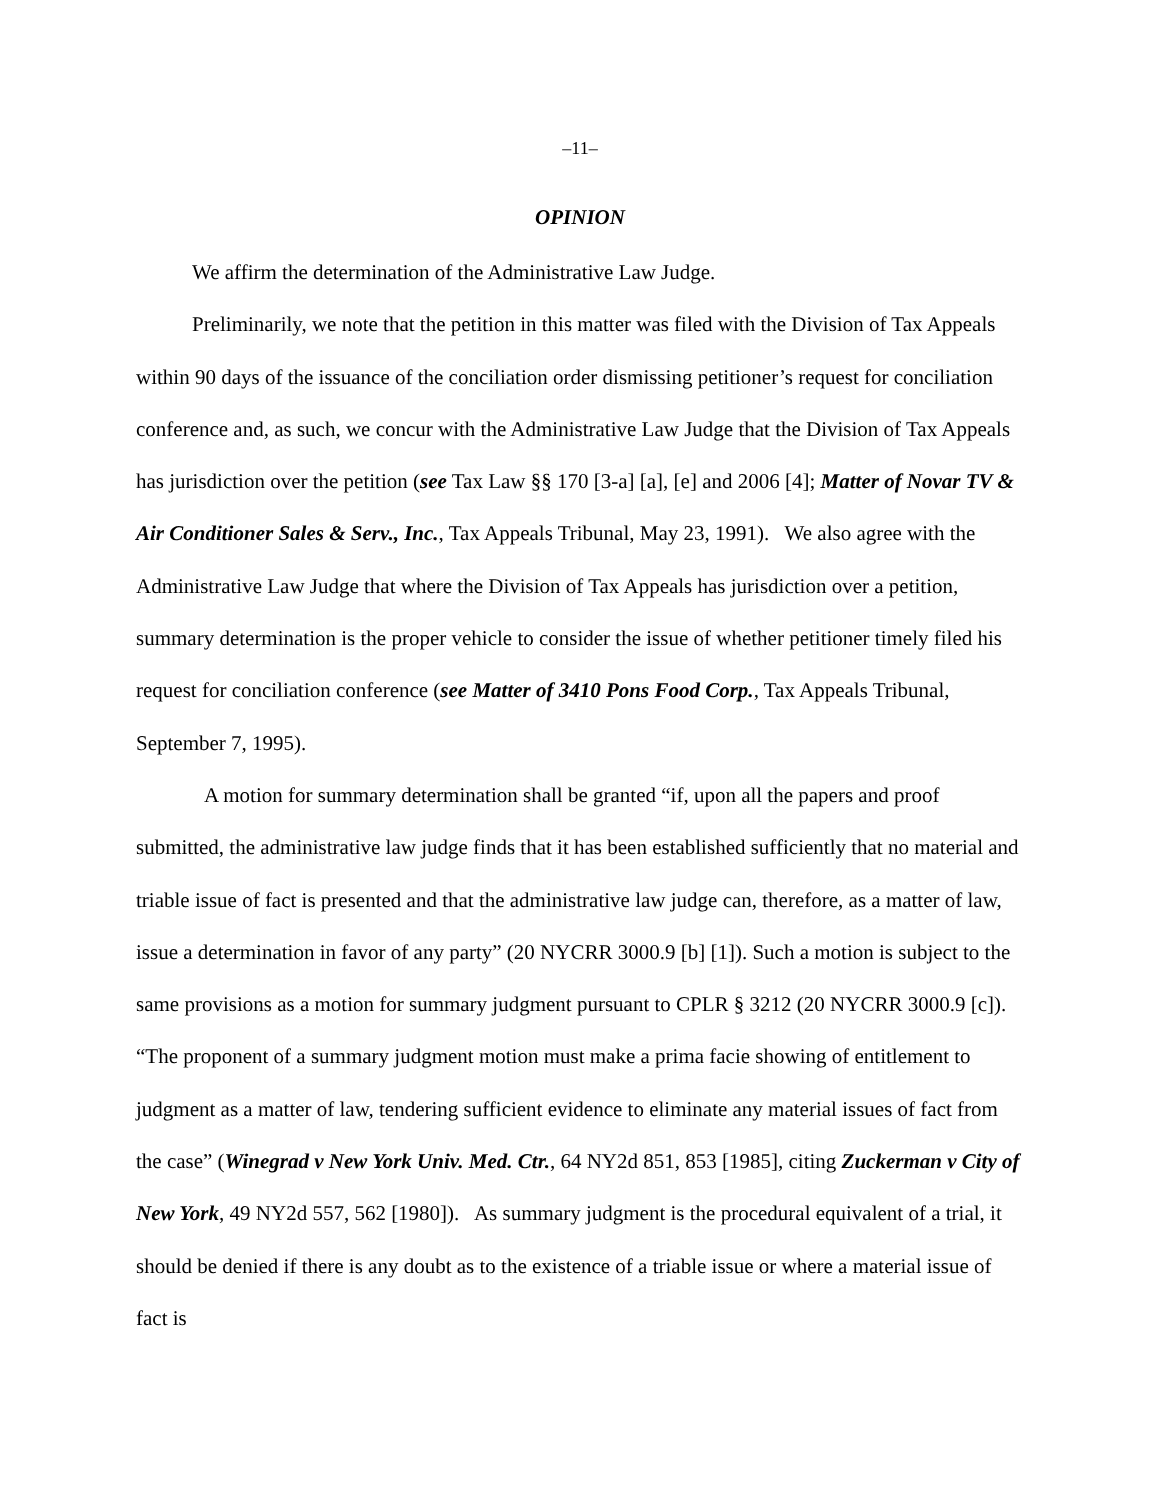–11–
OPINION
We affirm the determination of the Administrative Law Judge.
Preliminarily, we note that the petition in this matter was filed with the Division of Tax Appeals within 90 days of the issuance of the conciliation order dismissing petitioner’s request for conciliation conference and, as such, we concur with the Administrative Law Judge that the Division of Tax Appeals has jurisdiction over the petition (see Tax Law §§ 170 [3-a] [a], [e] and 2006 [4]; Matter of Novar TV & Air Conditioner Sales & Serv., Inc., Tax Appeals Tribunal, May 23, 1991). We also agree with the Administrative Law Judge that where the Division of Tax Appeals has jurisdiction over a petition, summary determination is the proper vehicle to consider the issue of whether petitioner timely filed his request for conciliation conference (see Matter of 3410 Pons Food Corp., Tax Appeals Tribunal, September 7, 1995).
A motion for summary determination shall be granted “if, upon all the papers and proof submitted, the administrative law judge finds that it has been established sufficiently that no material and triable issue of fact is presented and that the administrative law judge can, therefore, as a matter of law, issue a determination in favor of any party” (20 NYCRR 3000.9 [b] [1]). Such a motion is subject to the same provisions as a motion for summary judgment pursuant to CPLR § 3212 (20 NYCRR 3000.9 [c]). “The proponent of a summary judgment motion must make a prima facie showing of entitlement to judgment as a matter of law, tendering sufficient evidence to eliminate any material issues of fact from the case” (Winegrad v New York Univ. Med. Ctr., 64 NY2d 851, 853 [1985], citing Zuckerman v City of New York, 49 NY2d 557, 562 [1980]). As summary judgment is the procedural equivalent of a trial, it should be denied if there is any doubt as to the existence of a triable issue or where a material issue of fact is